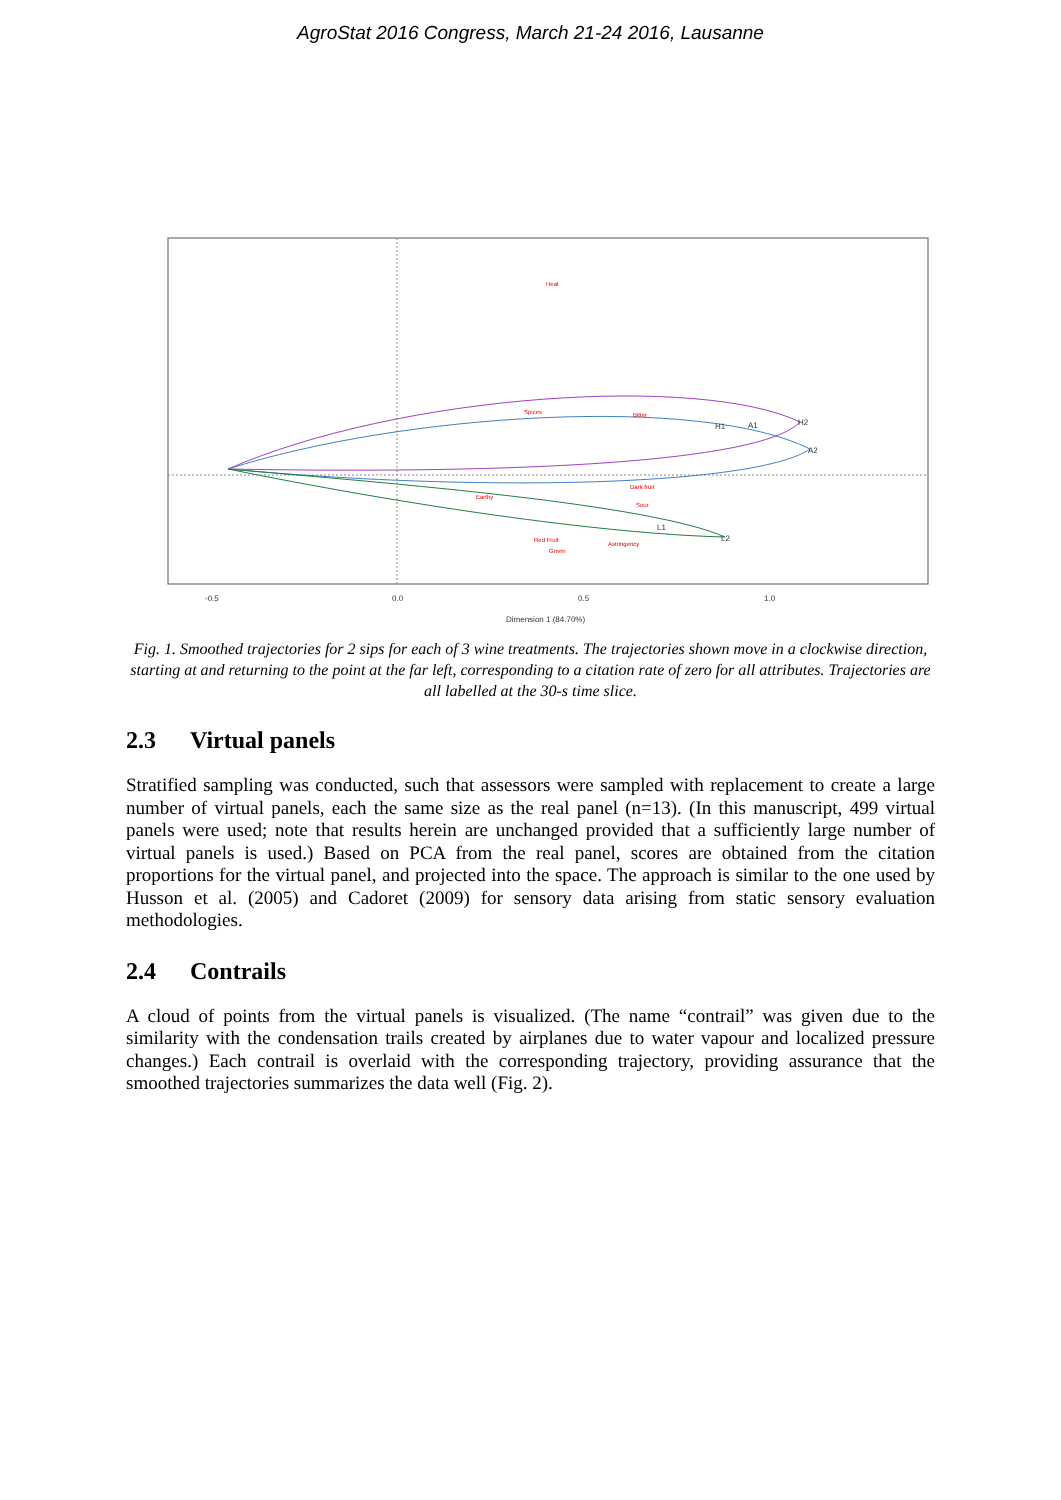AgroStat 2016 Congress, March 21-24 2016, Lausanne
Heat
Spices
Bitter
Dark fruit
Earthy
Sour
Red Fruit
Astringency
Green
-0.5
0.0
0.5
1.0
Dimension 1 (84.70%)
H1
H2
A1
A2
L1
L2
Fig. 1. Smoothed trajectories for 2 sips for each of 3 wine treatments. The trajectories shown move in a clockwise direction, starting at and returning to the point at the far left, corresponding to a citation rate of zero for all attributes. Trajectories are all labelled at the 30-s time slice.
2.3 Virtual panels
Stratified sampling was conducted, such that assessors were sampled with replacement to create a large number of virtual panels, each the same size as the real panel (n=13). (In this manuscript, 499 virtual panels were used; note that results herein are unchanged provided that a sufficiently large number of virtual panels is used.) Based on PCA from the real panel, scores are obtained from the citation proportions for the virtual panel, and projected into the space. The approach is similar to the one used by Husson et al. (2005) and Cadoret (2009) for sensory data arising from static sensory evaluation methodologies.
2.4 Contrails
A cloud of points from the virtual panels is visualized. (The name “contrail” was given due to the similarity with the condensation trails created by airplanes due to water vapour and localized pressure changes.) Each contrail is overlaid with the corresponding trajectory, providing assurance that the smoothed trajectories summarizes the data well (Fig. 2).